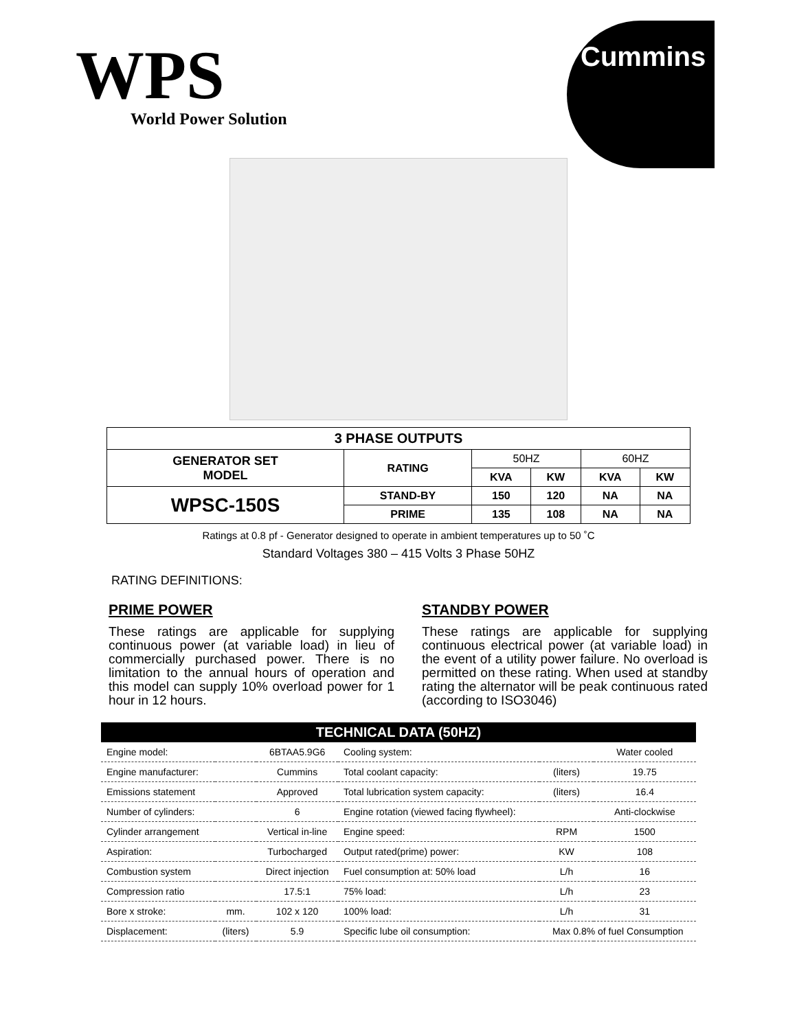WPS
World Power Solution
Cummins
| 3 PHASE OUTPUTS | | | | | |
| --- | --- | --- | --- | --- | --- |
| GENERATOR SET MODEL | RATING | 50HZ | | 60HZ | |
| | | KVA | KW | KVA | KW |
| WPSC-150S | STAND-BY | 150 | 120 | NA | NA |
| | PRIME | 135 | 108 | NA | NA |
Ratings at 0.8 pf - Generator designed to operate in ambient temperatures up to 50 ˚C
Standard Voltages 380 – 415 Volts 3 Phase 50HZ
RATING DEFINITIONS:
PRIME POWER
These ratings are applicable for supplying continuous power (at variable load) in lieu of commercially purchased power. There is no limitation to the annual hours of operation and this model can supply 10% overload power for 1 hour in 12 hours.
STANDBY POWER
These ratings are applicable for supplying continuous electrical power (at variable load) in the event of a utility power failure. No overload is permitted on these rating. When used at standby rating the alternator will be peak continuous rated (according to ISO3046)
| TECHNICAL DATA (50HZ) | | | | | |
| --- | --- | --- | --- | --- | --- |
| Engine model: | | 6BTAA5.9G6 | Cooling system: | | Water cooled |
| Engine manufacturer: | | Cummins | Total coolant capacity: | (liters) | 19.75 |
| Emissions statement | | Approved | Total lubrication system capacity: | (liters) | 16.4 |
| Number of cylinders: | | 6 | Engine rotation (viewed facing flywheel): | | Anti-clockwise |
| Cylinder arrangement | | Vertical in-line | Engine speed: | RPM | 1500 |
| Aspiration: | | Turbocharged | Output rated(prime) power: | KW | 108 |
| Combustion system | | Direct injection | Fuel consumption at: 50% load | L/h | 16 |
| Compression ratio | | 17.5:1 | 75% load: | L/h | 23 |
| Bore x stroke: | mm. | 102 x 120 | 100% load: | L/h | 31 |
| Displacement: | (liters) | 5.9 | Specific lube oil consumption: | Max 0.8% of fuel Consumption | |